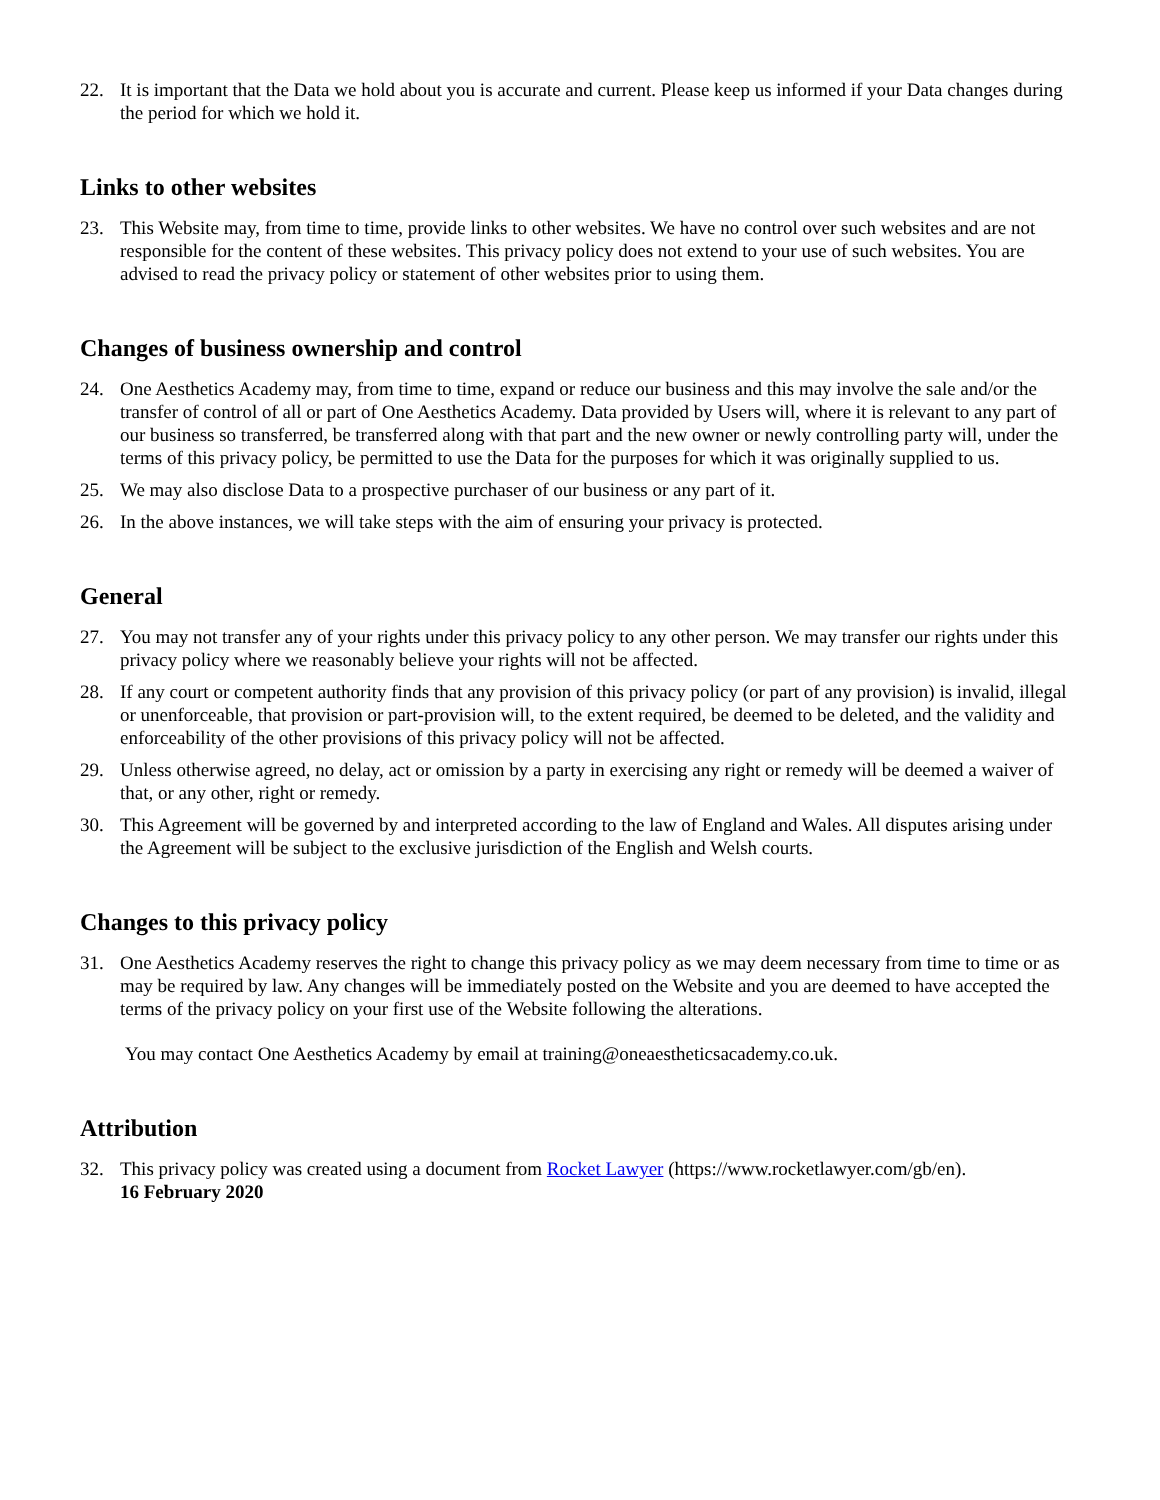22. It is important that the Data we hold about you is accurate and current. Please keep us informed if your Data changes during the period for which we hold it.
Links to other websites
23. This Website may, from time to time, provide links to other websites. We have no control over such websites and are not responsible for the content of these websites. This privacy policy does not extend to your use of such websites. You are advised to read the privacy policy or statement of other websites prior to using them.
Changes of business ownership and control
24. One Aesthetics Academy may, from time to time, expand or reduce our business and this may involve the sale and/or the transfer of control of all or part of One Aesthetics Academy. Data provided by Users will, where it is relevant to any part of our business so transferred, be transferred along with that part and the new owner or newly controlling party will, under the terms of this privacy policy, be permitted to use the Data for the purposes for which it was originally supplied to us.
25. We may also disclose Data to a prospective purchaser of our business or any part of it.
26. In the above instances, we will take steps with the aim of ensuring your privacy is protected.
General
27. You may not transfer any of your rights under this privacy policy to any other person. We may transfer our rights under this privacy policy where we reasonably believe your rights will not be affected.
28. If any court or competent authority finds that any provision of this privacy policy (or part of any provision) is invalid, illegal or unenforceable, that provision or part-provision will, to the extent required, be deemed to be deleted, and the validity and enforceability of the other provisions of this privacy policy will not be affected.
29. Unless otherwise agreed, no delay, act or omission by a party in exercising any right or remedy will be deemed a waiver of that, or any other, right or remedy.
30. This Agreement will be governed by and interpreted according to the law of England and Wales. All disputes arising under the Agreement will be subject to the exclusive jurisdiction of the English and Welsh courts.
Changes to this privacy policy
31. One Aesthetics Academy reserves the right to change this privacy policy as we may deem necessary from time to time or as may be required by law. Any changes will be immediately posted on the Website and you are deemed to have accepted the terms of the privacy policy on your first use of the Website following the alterations.
You may contact One Aesthetics Academy by email at training@oneaestheticsacademy.co.uk.
Attribution
32. This privacy policy was created using a document from Rocket Lawyer (https://www.rocketlawyer.com/gb/en).
16 February 2020